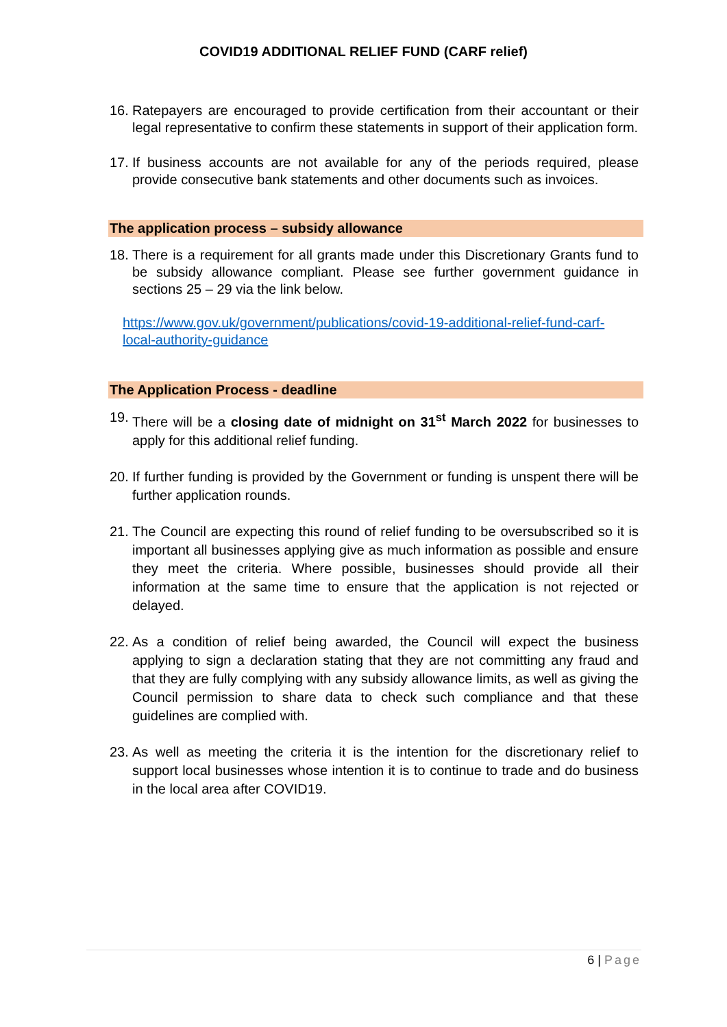COVID19 ADDITIONAL RELIEF FUND (CARF relief)
16.
Ratepayers are encouraged to provide certification from their accountant or their legal representative to confirm these statements in support of their application form.
17.
If business accounts are not available for any of the periods required, please provide consecutive bank statements and other documents such as invoices.
The application process – subsidy allowance
18.
There is a requirement for all grants made under this Discretionary Grants fund to be subsidy allowance compliant. Please see further government guidance in sections 25 – 29 via the link below.
https://www.gov.uk/government/publications/covid-19-additional-relief-fund-carf-local-authority-guidance
The Application Process - deadline
19.
There will be a closing date of midnight on 31<sup>st</sup> March 2022 for businesses to apply for this additional relief funding.
20.
If further funding is provided by the Government or funding is unspent there will be further application rounds.
21.
The Council are expecting this round of relief funding to be oversubscribed so it is important all businesses applying give as much information as possible and ensure they meet the criteria. Where possible, businesses should provide all their information at the same time to ensure that the application is not rejected or delayed.
22.
As a condition of relief being awarded, the Council will expect the business applying to sign a declaration stating that they are not committing any fraud and that they are fully complying with any subsidy allowance limits, as well as giving the Council permission to share data to check such compliance and that these guidelines are complied with.
23.
As well as meeting the criteria it is the intention for the discretionary relief to support local businesses whose intention it is to continue to trade and do business in the local area after COVID19.
6 | Page